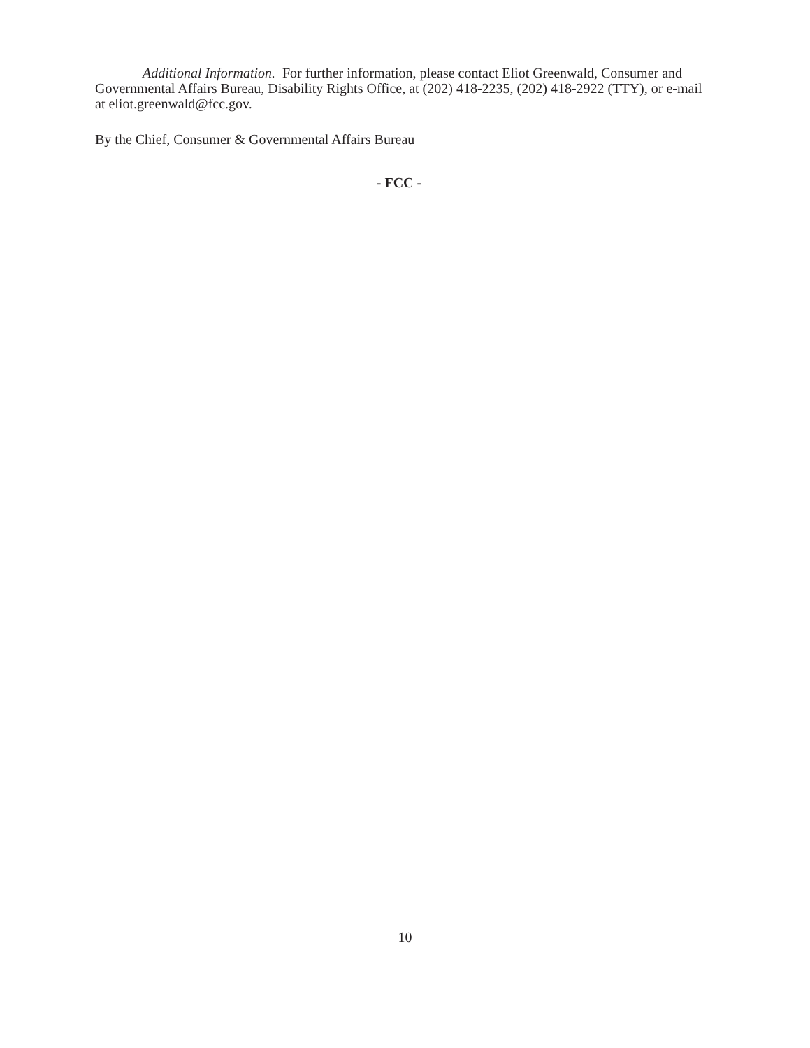Additional Information. For further information, please contact Eliot Greenwald, Consumer and Governmental Affairs Bureau, Disability Rights Office, at (202) 418-2235, (202) 418-2922 (TTY), or e-mail at eliot.greenwald@fcc.gov.
By the Chief, Consumer & Governmental Affairs Bureau
- FCC -
10